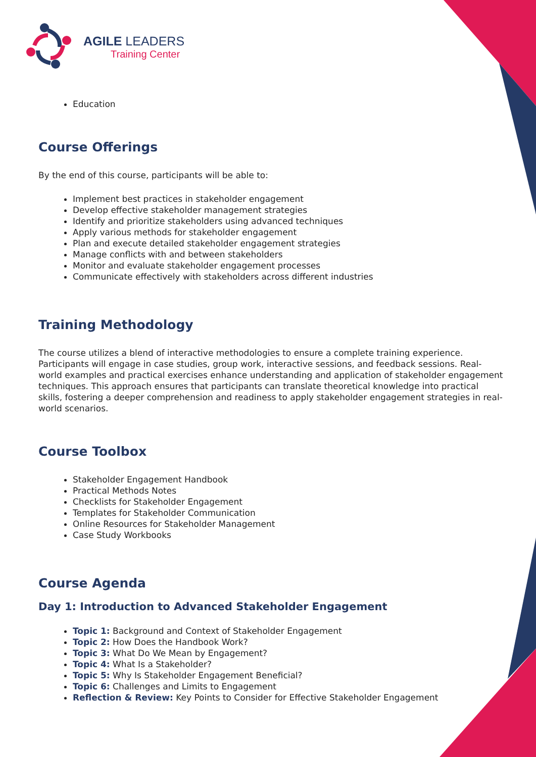AGILE LEADERS
Training Center
Education
Course Offerings
By the end of this course, participants will be able to:
Implement best practices in stakeholder engagement
Develop effective stakeholder management strategies
Identify and prioritize stakeholders using advanced techniques
Apply various methods for stakeholder engagement
Plan and execute detailed stakeholder engagement strategies
Manage conflicts with and between stakeholders
Monitor and evaluate stakeholder engagement processes
Communicate effectively with stakeholders across different industries
Training Methodology
The course utilizes a blend of interactive methodologies to ensure a complete training experience. Participants will engage in case studies, group work, interactive sessions, and feedback sessions. Real-world examples and practical exercises enhance understanding and application of stakeholder engagement techniques. This approach ensures that participants can translate theoretical knowledge into practical skills, fostering a deeper comprehension and readiness to apply stakeholder engagement strategies in real-world scenarios.
Course Toolbox
Stakeholder Engagement Handbook
Practical Methods Notes
Checklists for Stakeholder Engagement
Templates for Stakeholder Communication
Online Resources for Stakeholder Management
Case Study Workbooks
Course Agenda
Day 1: Introduction to Advanced Stakeholder Engagement
Topic 1: Background and Context of Stakeholder Engagement
Topic 2: How Does the Handbook Work?
Topic 3: What Do We Mean by Engagement?
Topic 4: What Is a Stakeholder?
Topic 5: Why Is Stakeholder Engagement Beneficial?
Topic 6: Challenges and Limits to Engagement
Reflection & Review: Key Points to Consider for Effective Stakeholder Engagement